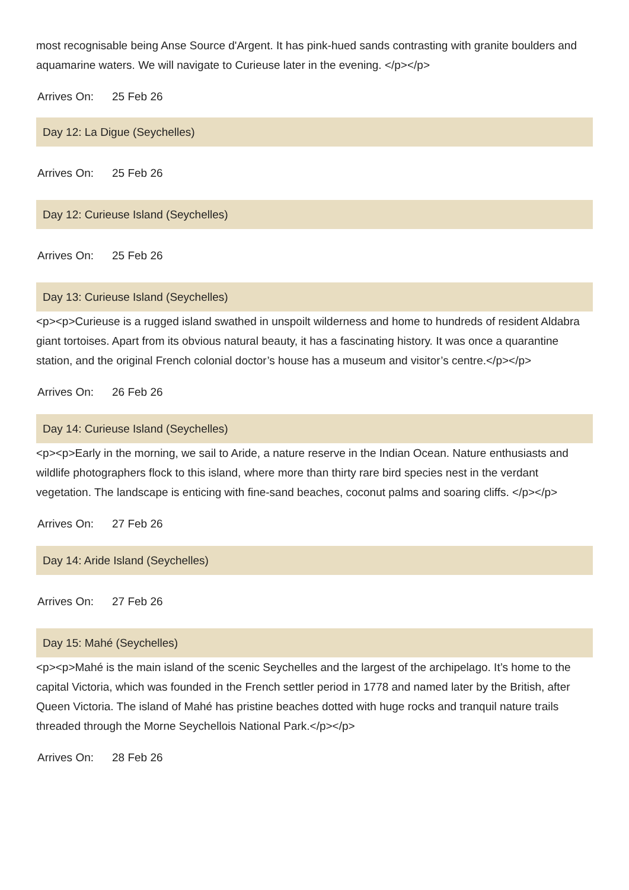most recognisable being Anse Source d'Argent. It has pink-hued sands contrasting with granite boulders and aquamarine waters. We will navigate to Curieuse later in the evening. </p></p>
Arrives On: 25 Feb 26
Day 12: La Digue (Seychelles)
Arrives On: 25 Feb 26
Day 12: Curieuse Island (Seychelles)
Arrives On: 25 Feb 26
Day 13: Curieuse Island (Seychelles)
<p><p>Curieuse is a rugged island swathed in unspoilt wilderness and home to hundreds of resident Aldabra giant tortoises. Apart from its obvious natural beauty, it has a fascinating history. It was once a quarantine station, and the original French colonial doctor’s house has a museum and visitor’s centre.</p></p>
Arrives On: 26 Feb 26
Day 14: Curieuse Island (Seychelles)
<p><p>Early in the morning, we sail to Aride, a nature reserve in the Indian Ocean. Nature enthusiasts and wildlife photographers flock to this island, where more than thirty rare bird species nest in the verdant vegetation. The landscape is enticing with fine-sand beaches, coconut palms and soaring cliffs. </p></p>
Arrives On: 27 Feb 26
Day 14: Aride Island (Seychelles)
Arrives On: 27 Feb 26
Day 15: Mahé (Seychelles)
<p><p>Mahé is the main island of the scenic Seychelles and the largest of the archipelago. It’s home to the capital Victoria, which was founded in the French settler period in 1778 and named later by the British, after Queen Victoria. The island of Mahé has pristine beaches dotted with huge rocks and tranquil nature trails threaded through the Morne Seychellois National Park.</p></p>
Arrives On: 28 Feb 26